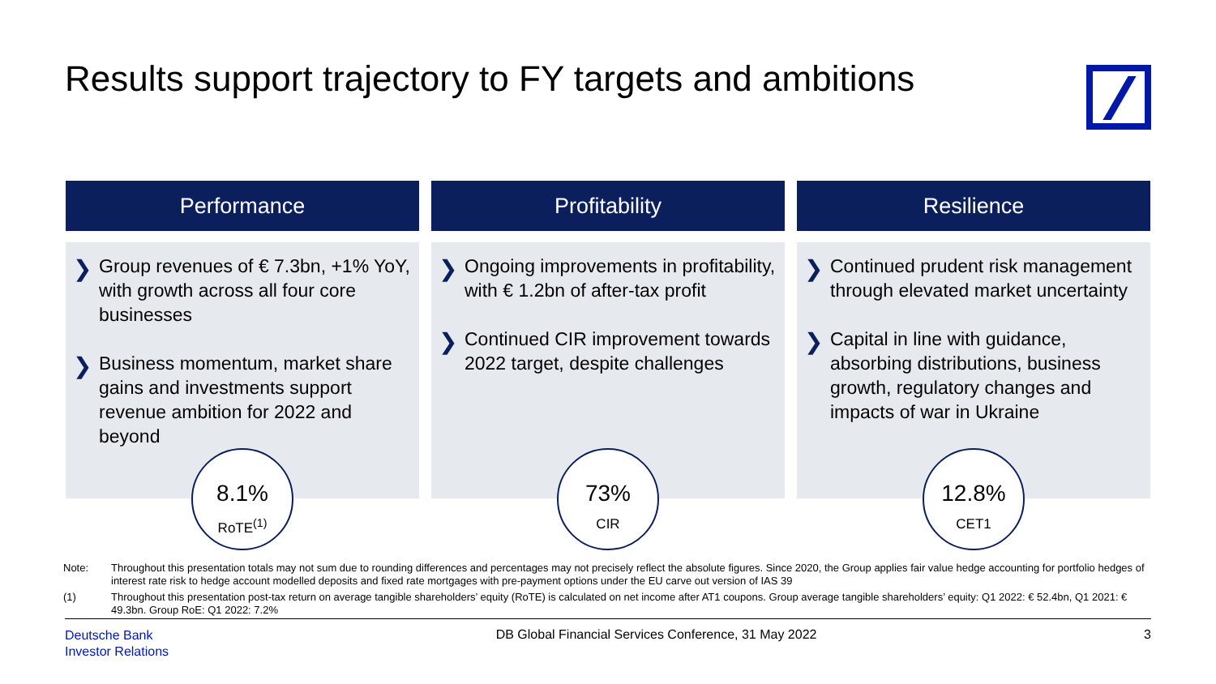Results support trajectory to FY targets and ambitions
Performance
Group revenues of € 7.3bn, +1% YoY, with growth across all four core businesses
Business momentum, market share gains and investments support revenue ambition for 2022 and beyond
8.1%
RoTE<sup>(1)</sup>
Profitability
Ongoing improvements in profitability, with € 1.2bn of after-tax profit
Continued CIR improvement towards 2022 target, despite challenges
73%
CIR
Resilience
Continued prudent risk management through elevated market uncertainty
Capital in line with guidance, absorbing distributions, business growth, regulatory changes and impacts of war in Ukraine
12.8%
CET1
Note: Throughout this presentation totals may not sum due to rounding differences and percentages may not precisely reflect the absolute figures. Since 2020, the Group applies fair value hedge accounting for portfolio hedges of interest rate risk to hedge account modelled deposits and fixed rate mortgages with pre-payment options under the EU carve out version of IAS 39
(1) Throughout this presentation post-tax return on average tangible shareholders’ equity (RoTE) is calculated on net income after AT1 coupons. Group average tangible shareholders’ equity: Q1 2022: € 52.4bn, Q1 2021: € 49.3bn. Group RoE: Q1 2022: 7.2%
Deutsche Bank
Investor Relations
DB Global Financial Services Conference, 31 May 2022
3